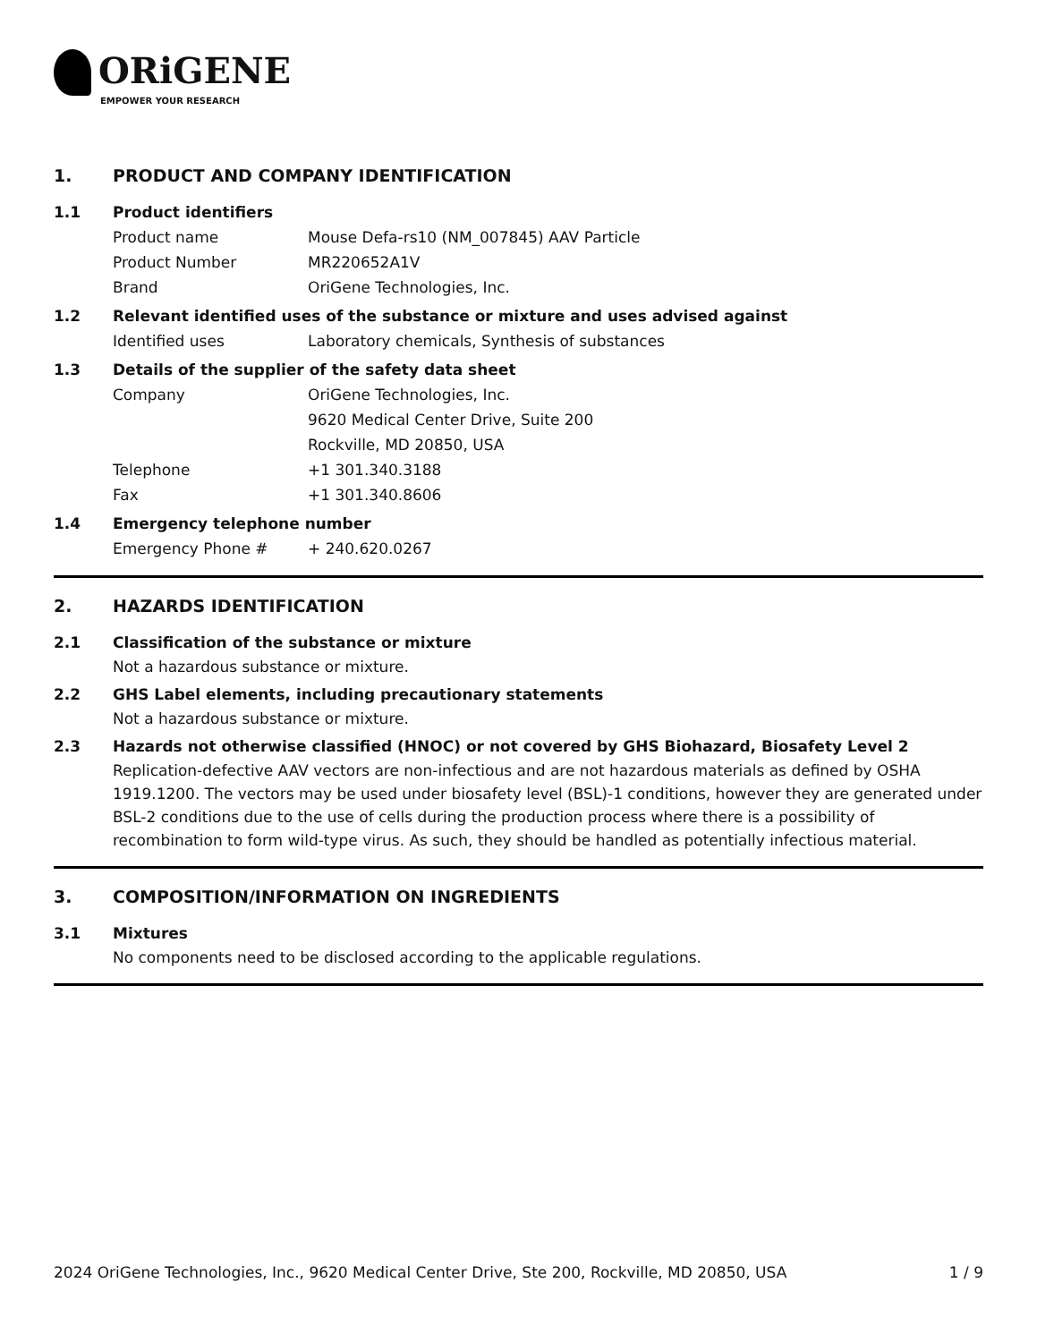ORiGENE
EMPOWER YOUR RESEARCH
1. PRODUCT AND COMPANY IDENTIFICATION
1.1 Product identifiers
Product name Mouse Defa-rs10 (NM_007845) AAV Particle
Product Number MR220652A1V
Brand OriGene Technologies, Inc.
1.2 Relevant identified uses of the substance or mixture and uses advised against
Identified uses Laboratory chemicals, Synthesis of substances
1.3 Details of the supplier of the safety data sheet
Company OriGene Technologies, Inc.
9620 Medical Center Drive, Suite 200
Rockville, MD 20850, USA
Telephone +1 301.340.3188
Fax +1 301.340.8606
1.4 Emergency telephone number
Emergency Phone # + 240.620.0267
2. HAZARDS IDENTIFICATION
2.1 Classification of the substance or mixture
Not a hazardous substance or mixture.
2.2 GHS Label elements, including precautionary statements
Not a hazardous substance or mixture.
2.3 Hazards not otherwise classified (HNOC) or not covered by GHS Biohazard, Biosafety Level 2
Replication-defective AAV vectors are non-infectious and are not hazardous materials as defined by OSHA 1919.1200. The vectors may be used under biosafety level (BSL)-1 conditions, however they are generated under BSL-2 conditions due to the use of cells during the production process where there is a possibility of recombination to form wild-type virus. As such, they should be handled as potentially infectious material.
3. COMPOSITION/INFORMATION ON INGREDIENTS
3.1 Mixtures
No components need to be disclosed according to the applicable regulations.
2024 OriGene Technologies, Inc., 9620 Medical Center Drive, Ste 200, Rockville, MD 20850, USA 1 / 9